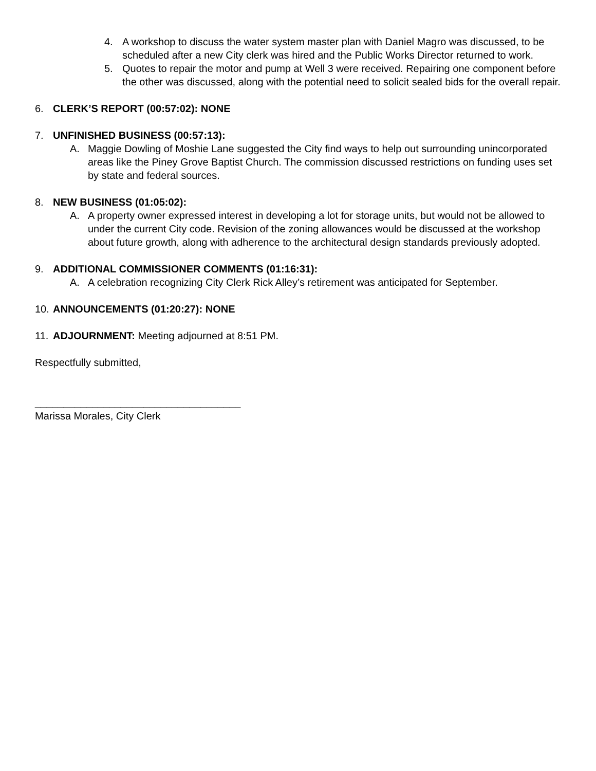4. A workshop to discuss the water system master plan with Daniel Magro was discussed, to be scheduled after a new City clerk was hired and the Public Works Director returned to work.
5. Quotes to repair the motor and pump at Well 3 were received. Repairing one component before the other was discussed, along with the potential need to solicit sealed bids for the overall repair.
6. CLERK’S REPORT (00:57:02): NONE
7. UNFINISHED BUSINESS (00:57:13):
A. Maggie Dowling of Moshie Lane suggested the City find ways to help out surrounding unincorporated areas like the Piney Grove Baptist Church. The commission discussed restrictions on funding uses set by state and federal sources.
8. NEW BUSINESS (01:05:02):
A. A property owner expressed interest in developing a lot for storage units, but would not be allowed to under the current City code. Revision of the zoning allowances would be discussed at the workshop about future growth, along with adherence to the architectural design standards previously adopted.
9. ADDITIONAL COMMISSIONER COMMENTS (01:16:31):
A. A celebration recognizing City Clerk Rick Alley’s retirement was anticipated for September.
10. ANNOUNCEMENTS (01:20:27): NONE
11. ADJOURNMENT: Meeting adjourned at 8:51 PM.
Respectfully submitted,
____________________________________
Marissa Morales, City Clerk